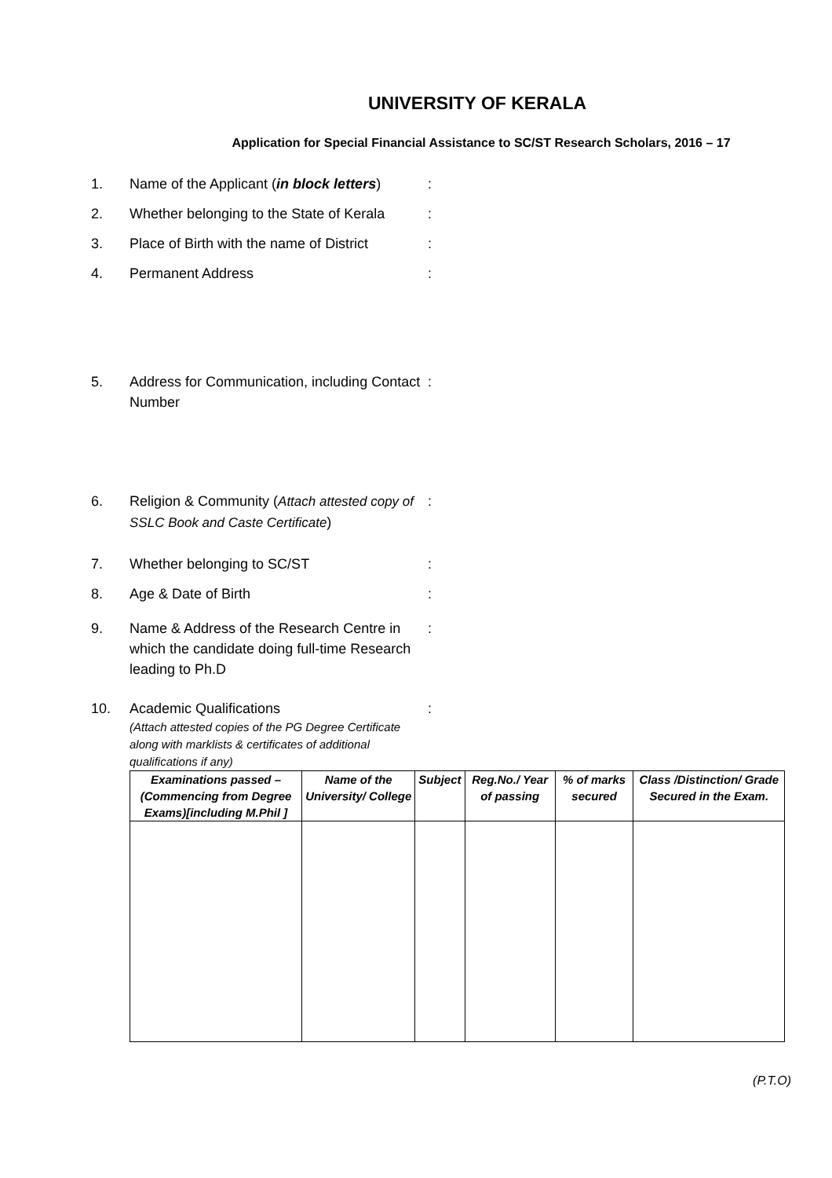UNIVERSITY OF KERALA
Application for Special Financial Assistance to SC/ST Research Scholars, 2016 – 17
1. Name of the Applicant (in block letters)
:
2. Whether belonging to the State of Kerala
:
3. Place of Birth with the name of District
:
4. Permanent Address :
5. Address for Communication, including Contact Number
:
6. Religion & Community (Attach attested copy of SSLC Book and Caste Certificate)
:
7. Whether belonging to SC/ST :
8. Age & Date of Birth :
9. Name & Address of the Research Centre in which the candidate doing full-time Research leading to Ph.D
:
10. Academic Qualifications
(Attach attested copies of the PG Degree Certificate along with marklists & certificates of additional qualifications if any)
:
| Examinations passed – (Commencing from Degree Exams)[including M.Phil ] | Name of the University/ College | Subject | Reg.No./ Year of passing | % of marks secured | Class /Distinction/ Grade Secured in the Exam. |
| --- | --- | --- | --- | --- | --- |
(P.T.O)